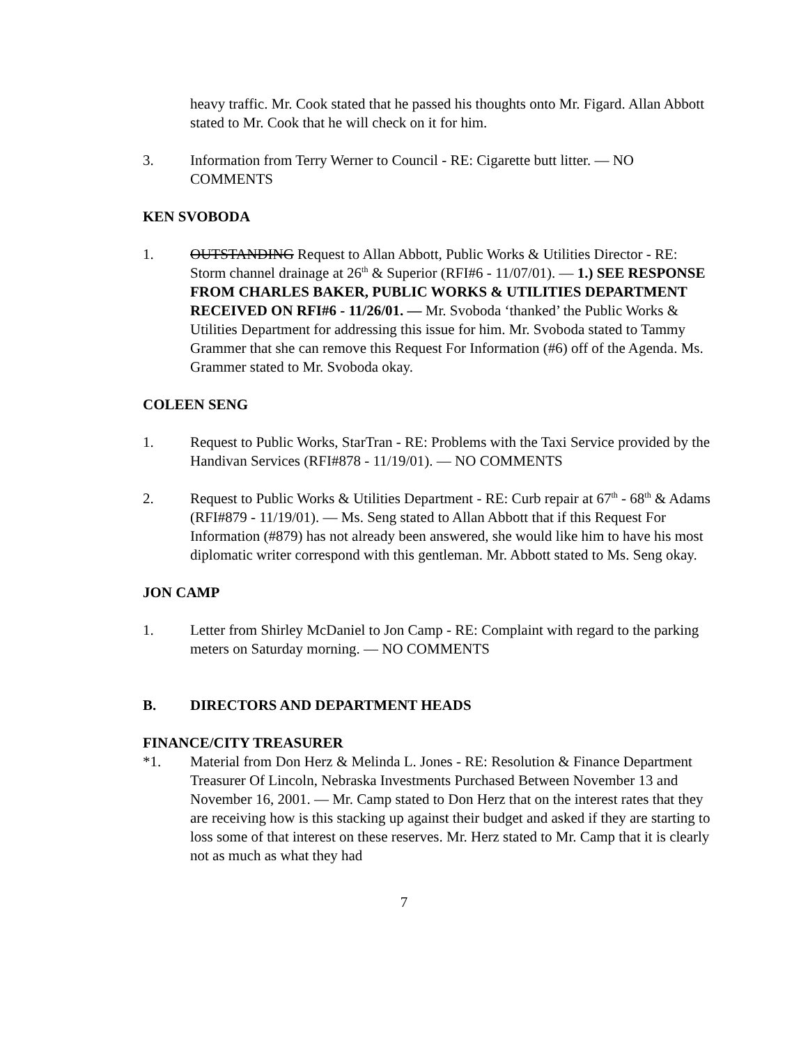heavy traffic. Mr. Cook stated that he passed his thoughts onto Mr. Figard. Allan Abbott stated to Mr. Cook that he will check on it for him.
3. Information from Terry Werner to Council - RE: Cigarette butt litter. — NO COMMENTS
KEN SVOBODA
1. OUTSTANDING Request to Allan Abbott, Public Works & Utilities Director - RE: Storm channel drainage at 26<sup>th</sup> & Superior (RFI#6 - 11/07/01). — 1.) SEE RESPONSE FROM CHARLES BAKER, PUBLIC WORKS & UTILITIES DEPARTMENT RECEIVED ON RFI#6 - 11/26/01. — Mr. Svoboda ‘thanked’ the Public Works & Utilities Department for addressing this issue for him. Mr. Svoboda stated to Tammy Grammer that she can remove this Request For Information (#6) off of the Agenda. Ms. Grammer stated to Mr. Svoboda okay.
COLEEN SENG
1. Request to Public Works, StarTran - RE: Problems with the Taxi Service provided by the Handivan Services (RFI#878 - 11/19/01). — NO COMMENTS
2. Request to Public Works & Utilities Department - RE: Curb repair at 67<sup>th</sup> - 68<sup>th</sup> & Adams (RFI#879 - 11/19/01). — Ms. Seng stated to Allan Abbott that if this Request For Information (#879) has not already been answered, she would like him to have his most diplomatic writer correspond with this gentleman. Mr. Abbott stated to Ms. Seng okay.
JON CAMP
1. Letter from Shirley McDaniel to Jon Camp - RE: Complaint with regard to the parking meters on Saturday morning. — NO COMMENTS
B. DIRECTORS AND DEPARTMENT HEADS
FINANCE/CITY TREASURER
*1. Material from Don Herz & Melinda L. Jones - RE: Resolution & Finance Department Treasurer Of Lincoln, Nebraska Investments Purchased Between November 13 and November 16, 2001. — Mr. Camp stated to Don Herz that on the interest rates that they are receiving how is this stacking up against their budget and asked if they are starting to loss some of that interest on these reserves. Mr. Herz stated to Mr. Camp that it is clearly not as much as what they had
7